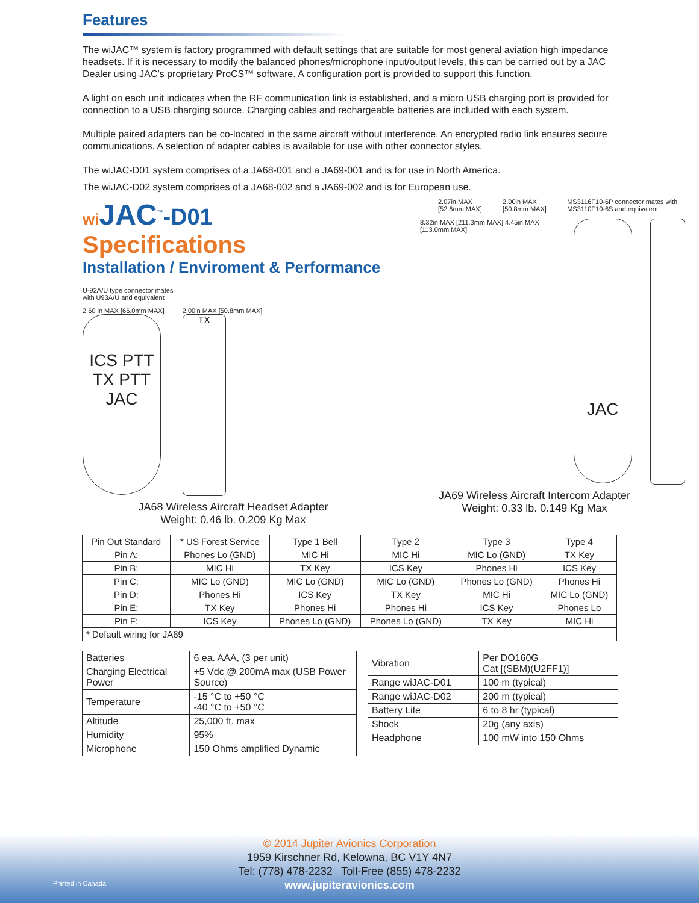Features
The wiJAC™ system is factory programmed with default settings that are suitable for most general aviation high impedance headsets. If it is necessary to modify the balanced phones/microphone input/output levels, this can be carried out by a JAC Dealer using JAC’s proprietary ProCS™ software. A configuration port is provided to support this function.
A light on each unit indicates when the RF communication link is established, and a micro USB charging port is provided for connection to a USB charging source. Charging cables and rechargeable batteries are included with each system.
Multiple paired adapters can be co-located in the same aircraft without interference. An encrypted radio link ensures secure communications. A selection of adapter cables is available for use with other connector styles.
The wiJAC-D01 system comprises of a JA68-001 and a JA69-001 and is for use in North America.
The wiJAC-D02 system comprises of a JA68-002 and a JA69-002 and is for European use.
wi JAC<sup>™</sup>-D01
Specifications
Installation / Enviroment & Performance
U-92A/U type connector mates
with U93A/U and equivalent
2.60 in MAX [66.0mm MAX]
ICS PTT TX PTT
JAC
2.00in MAX [50.8mm MAX]
TX
JA68 Wireless Aircraft Headset Adapter
Weight: 0.46 lb. 0.209 Kg Max
2.07in MAX [52.6mm MAX] 2.00in MAX [50.8mm MAX] MS3116F10-6P connector mates with MS3110F10-6S and equivalent
8.32in MAX [211.3mm MAX] 4.45in MAX [113.0mm MAX]
JAC
JA69 Wireless Aircraft Intercom Adapter
Weight: 0.33 lb. 0.149 Kg Max
| Pin Out Standard | * US Forest Service | Type 1 Bell | Type 2 | Type 3 | Type 4 |
| --- | --- | --- | --- | --- | --- |
| Pin A: | Phones Lo (GND) | MIC Hi | MIC Hi | MIC Lo (GND) | TX Key |
| Pin B: | MIC Hi | TX Key | ICS Key | Phones Hi | ICS Key |
| Pin C: | MIC Lo (GND) | MIC Lo (GND) | MIC Lo (GND) | Phones Lo (GND) | Phones Hi |
| Pin D: | Phones Hi | ICS Key | TX Key | MIC Hi | MIC Lo (GND) |
| Pin E: | TX Key | Phones Hi | Phones Hi | ICS Key | Phones Lo |
| Pin F: | ICS Key | Phones Lo (GND) | Phones Lo (GND) | TX Key | MIC Hi |
| * Default wiring for JA69 | | | | | |
| Batteries | 6 ea. AAA, (3 per unit) |
| Charging Electrical Power | +5 Vdc @ 200mA max (USB Power Source) |
| Temperature | -15 °C to +50 °C -40 °C to +50 °C |
| Altitude | 25,000 ft. max |
| Humidity | 95% |
| Microphone | 150 Ohms amplified Dynamic |
| Vibration | Per DO160G Cat [(SBM)(U2FF1)] |
| Range wiJAC-D01 | 100 m (typical) |
| Range wiJAC-D02 | 200 m (typical) |
| Battery Life | 6 to 8 hr (typical) |
| Shock | 20g (any axis) |
| Headphone | 100 mW into 150 Ohms |
Printed in Canada
© 2014 Jupiter Avionics Corporation
1959 Kirschner Rd, Kelowna, BC V1Y 4N7
Tel: (778) 478-2232 Toll-Free (855) 478-2232
www.jupiteravionics.com